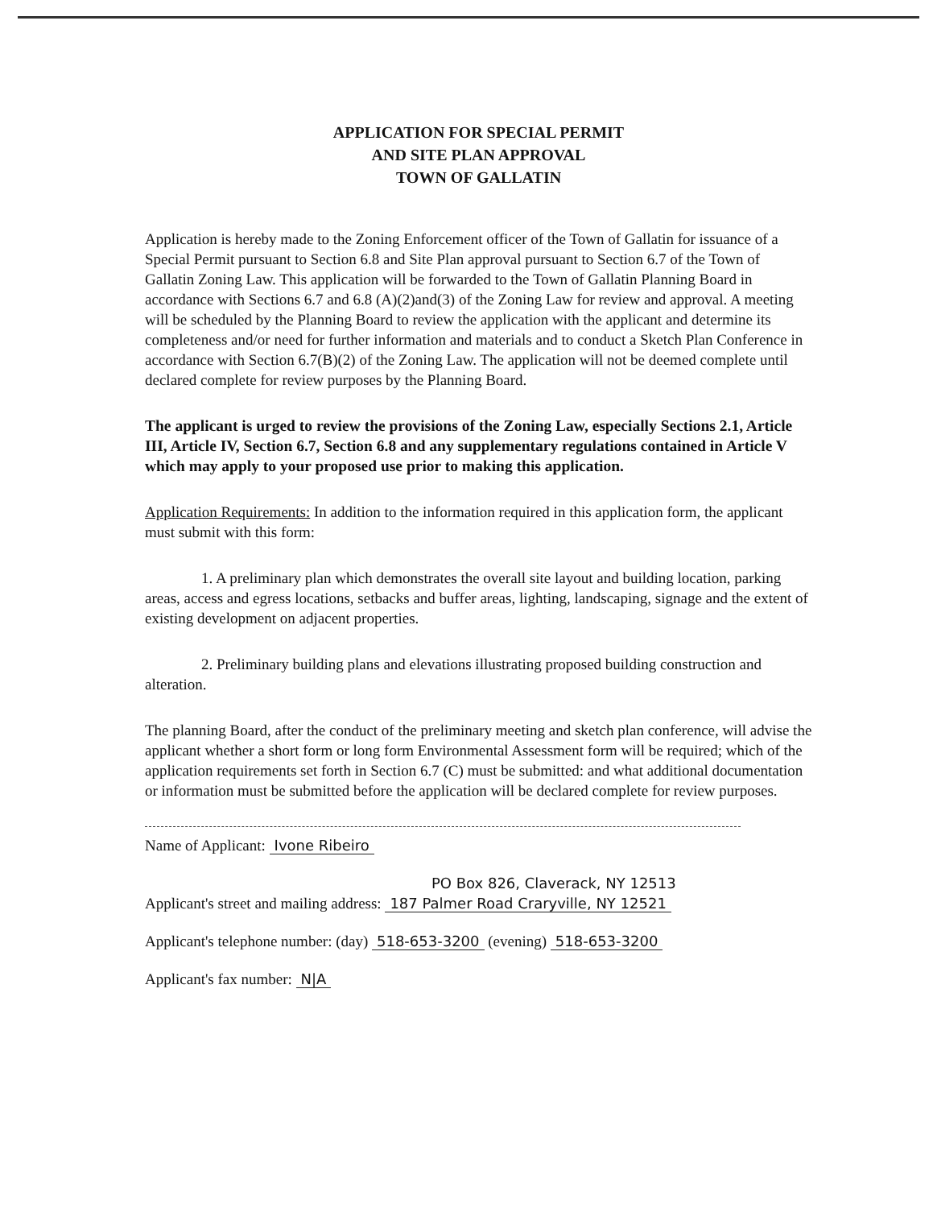APPLICATION FOR SPECIAL PERMIT
AND SITE PLAN APPROVAL
TOWN OF GALLATIN
Application is hereby made to the Zoning Enforcement officer of the Town of Gallatin for issuance of a Special Permit pursuant to Section 6.8 and Site Plan approval pursuant to Section 6.7 of the Town of Gallatin Zoning Law. This application will be forwarded to the Town of Gallatin Planning Board in accordance with Sections 6.7 and 6.8 (A)(2)and(3) of the Zoning Law for review and approval. A meeting will be scheduled by the Planning Board to review the application with the applicant and determine its completeness and/or need for further information and materials and to conduct a Sketch Plan Conference in accordance with Section 6.7(B)(2) of the Zoning Law. The application will not be deemed complete until declared complete for review purposes by the Planning Board.
The applicant is urged to review the provisions of the Zoning Law, especially Sections 2.1, Article III, Article IV, Section 6.7, Section 6.8 and any supplementary regulations contained in Article V which may apply to your proposed use prior to making this application.
Application Requirements: In addition to the information required in this application form, the applicant must submit with this form:
1. A preliminary plan which demonstrates the overall site layout and building location, parking areas, access and egress locations, setbacks and buffer areas, lighting, landscaping, signage and the extent of existing development on adjacent properties.
2. Preliminary building plans and elevations illustrating proposed building construction and alteration.
The planning Board, after the conduct of the preliminary meeting and sketch plan conference, will advise the applicant whether a short form or long form Environmental Assessment form will be required; which of the application requirements set forth in Section 6.7 (C) must be submitted: and what additional documentation or information must be submitted before the application will be declared complete for review purposes.
Name of Applicant: Ivone Ribeiro
PO Box 826, Claverack, NY 12513
Applicant's street and mailing address: 187 Palmer Road Craryville, NY 12521
Applicant's telephone number: (day) 518-653-3200 (evening) 518-653-3200
Applicant's fax number: N|A